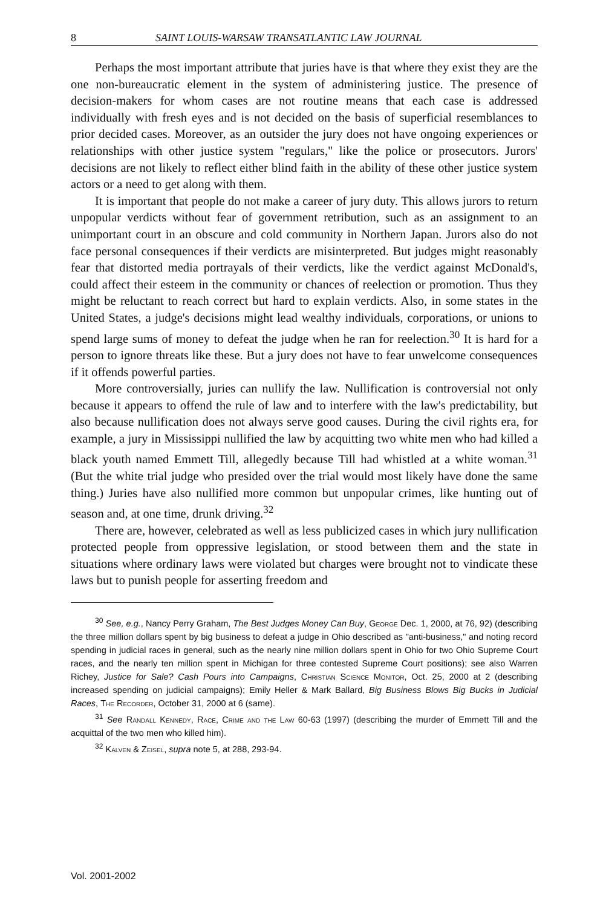8 SAINT LOUIS-WARSAW TRANSATLANTIC LAW JOURNAL
Perhaps the most important attribute that juries have is that where they exist they are the one non-bureaucratic element in the system of administering justice. The presence of decision-makers for whom cases are not routine means that each case is addressed individually with fresh eyes and is not decided on the basis of superficial resemblances to prior decided cases. Moreover, as an outsider the jury does not have ongoing experiences or relationships with other justice system "regulars," like the police or prosecutors. Jurors' decisions are not likely to reflect either blind faith in the ability of these other justice system actors or a need to get along with them.
It is important that people do not make a career of jury duty. This allows jurors to return unpopular verdicts without fear of government retribution, such as an assignment to an unimportant court in an obscure and cold community in Northern Japan. Jurors also do not face personal consequences if their verdicts are misinterpreted. But judges might reasonably fear that distorted media portrayals of their verdicts, like the verdict against McDonald's, could affect their esteem in the community or chances of reelection or promotion. Thus they might be reluctant to reach correct but hard to explain verdicts. Also, in some states in the United States, a judge's decisions might lead wealthy individuals, corporations, or unions to spend large sums of money to defeat the judge when he ran for reelection.<sup>30</sup> It is hard for a person to ignore threats like these. But a jury does not have to fear unwelcome consequences if it offends powerful parties.
More controversially, juries can nullify the law. Nullification is controversial not only because it appears to offend the rule of law and to interfere with the law's predictability, but also because nullification does not always serve good causes. During the civil rights era, for example, a jury in Mississippi nullified the law by acquitting two white men who had killed a black youth named Emmett Till, allegedly because Till had whistled at a white woman.<sup>31</sup> (But the white trial judge who presided over the trial would most likely have done the same thing.) Juries have also nullified more common but unpopular crimes, like hunting out of season and, at one time, drunk driving.<sup>32</sup>
There are, however, celebrated as well as less publicized cases in which jury nullification protected people from oppressive legislation, or stood between them and the state in situations where ordinary laws were violated but charges were brought not to vindicate these laws but to punish people for asserting freedom and
<sup>30</sup> See, e.g., Nancy Perry Graham, The Best Judges Money Can Buy, George Dec. 1, 2000, at 76, 92) (describing the three million dollars spent by big business to defeat a judge in Ohio described as "anti-business," and noting record spending in judicial races in general, such as the nearly nine million dollars spent in Ohio for two Ohio Supreme Court races, and the nearly ten million spent in Michigan for three contested Supreme Court positions); see also Warren Richey, Justice for Sale? Cash Pours into Campaigns, Christian Science Monitor, Oct. 25, 2000 at 2 (describing increased spending on judicial campaigns); Emily Heller & Mark Ballard, Big Business Blows Big Bucks in Judicial Races, The Recorder, October 31, 2000 at 6 (same).
<sup>31</sup> See Randall Kennedy, Race, Crime and the Law 60-63 (1997) (describing the murder of Emmett Till and the acquittal of the two men who killed him).
<sup>32</sup> Kalven & Zeisel, supra note 5, at 288, 293-94.
Vol. 2001-2002